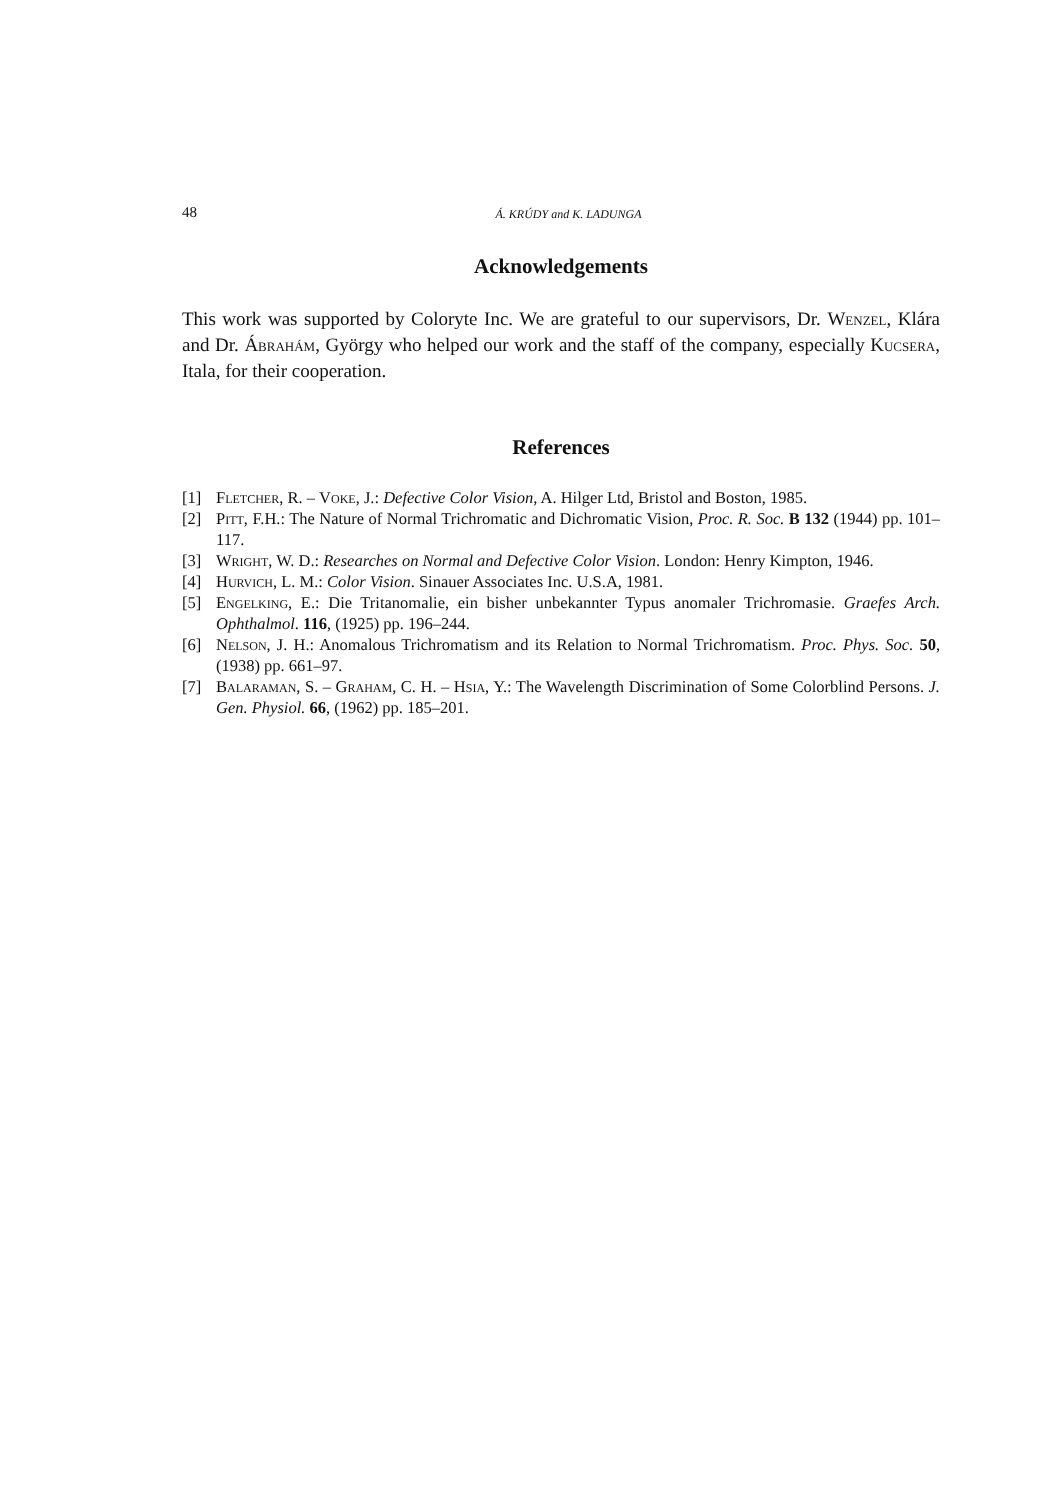48 Á. KRÚDY and K. LADUNGA
Acknowledgements
This work was supported by Coloryte Inc. We are grateful to our supervisors, Dr. Wenzel, Klára and Dr. Ábrahám, György who helped our work and the staff of the company, especially Kucsera, Itala, for their cooperation.
References
[1] Fletcher, R. – Voke, J.: Defective Color Vision, A. Hilger Ltd, Bristol and Boston, 1985.
[2] Pitt, F.H.: The Nature of Normal Trichromatic and Dichromatic Vision, Proc. R. Soc. B 132 (1944) pp. 101–117.
[3] Wright, W. D.: Researches on Normal and Defective Color Vision. London: Henry Kimpton, 1946.
[4] Hurvich, L. M.: Color Vision. Sinauer Associates Inc. U.S.A, 1981.
[5] Engelking, E.: Die Tritanomalie, ein bisher unbekannter Typus anomaler Trichromasie. Graefes Arch. Ophthalmol. 116, (1925) pp. 196–244.
[6] Nelson, J. H.: Anomalous Trichromatism and its Relation to Normal Trichromatism. Proc. Phys. Soc. 50, (1938) pp. 661–97.
[7] Balaraman, S. – Graham, C. H. – Hsia, Y.: The Wavelength Discrimination of Some Colorblind Persons. J. Gen. Physiol. 66, (1962) pp. 185–201.